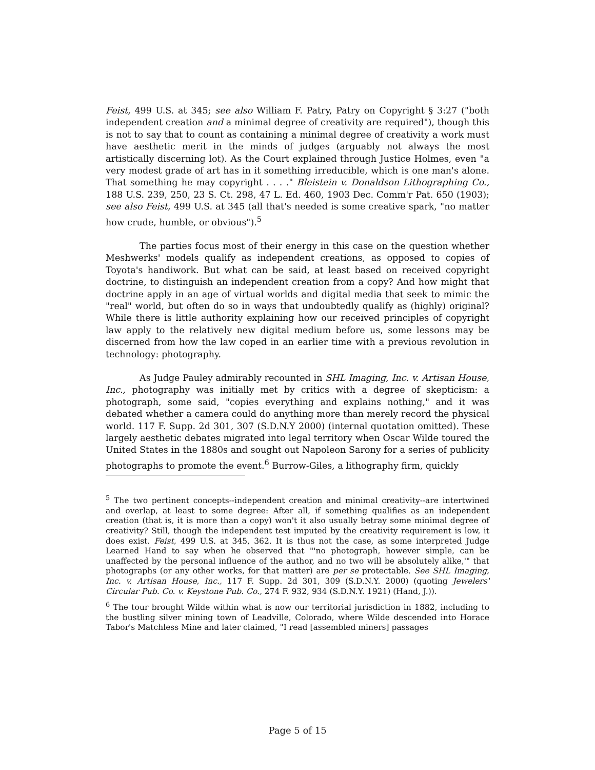Feist, 499 U.S. at 345; see also William F. Patry, Patry on Copyright § 3:27 ("both independent creation and a minimal degree of creativity are required"), though this is not to say that to count as containing a minimal degree of creativity a work must have aesthetic merit in the minds of judges (arguably not always the most artistically discerning lot). As the Court explained through Justice Holmes, even "a very modest grade of art has in it something irreducible, which is one man's alone. That something he may copyright . . . ." Bleistein v. Donaldson Lithographing Co., 188 U.S. 239, 250, 23 S. Ct. 298, 47 L. Ed. 460, 1903 Dec. Comm'r Pat. 650 (1903); see also Feist, 499 U.S. at 345 (all that's needed is some creative spark, "no matter how crude, humble, or obvious").<sup>5</sup>
The parties focus most of their energy in this case on the question whether Meshwerks' models qualify as independent creations, as opposed to copies of Toyota's handiwork. But what can be said, at least based on received copyright doctrine, to distinguish an independent creation from a copy? And how might that doctrine apply in an age of virtual worlds and digital media that seek to mimic the "real" world, but often do so in ways that undoubtedly qualify as (highly) original? While there is little authority explaining how our received principles of copyright law apply to the relatively new digital medium before us, some lessons may be discerned from how the law coped in an earlier time with a previous revolution in technology: photography.
As Judge Pauley admirably recounted in SHL Imaging, Inc. v. Artisan House, Inc., photography was initially met by critics with a degree of skepticism: a photograph, some said, "copies everything and explains nothing," and it was debated whether a camera could do anything more than merely record the physical world. 117 F. Supp. 2d 301, 307 (S.D.N.Y 2000) (internal quotation omitted). These largely aesthetic debates migrated into legal territory when Oscar Wilde toured the United States in the 1880s and sought out Napoleon Sarony for a series of publicity photographs to promote the event.<sup>6</sup> Burrow-Giles, a lithography firm, quickly
<sup>5</sup> The two pertinent concepts--independent creation and minimal creativity--are intertwined and overlap, at least to some degree: After all, if something qualifies as an independent creation (that is, it is more than a copy) won't it also usually betray some minimal degree of creativity? Still, though the independent test imputed by the creativity requirement is low, it does exist. Feist, 499 U.S. at 345, 362. It is thus not the case, as some interpreted Judge Learned Hand to say when he observed that "'no photograph, however simple, can be unaffected by the personal influence of the author, and no two will be absolutely alike,'" that photographs (or any other works, for that matter) are per se protectable. See SHL Imaging, Inc. v. Artisan House, Inc., 117 F. Supp. 2d 301, 309 (S.D.N.Y. 2000) (quoting Jewelers' Circular Pub. Co. v. Keystone Pub. Co., 274 F. 932, 934 (S.D.N.Y. 1921) (Hand, J.)).
<sup>6</sup> The tour brought Wilde within what is now our territorial jurisdiction in 1882, including to the bustling silver mining town of Leadville, Colorado, where Wilde descended into Horace Tabor's Matchless Mine and later claimed, "I read [assembled miners] passages
Page 5 of 15